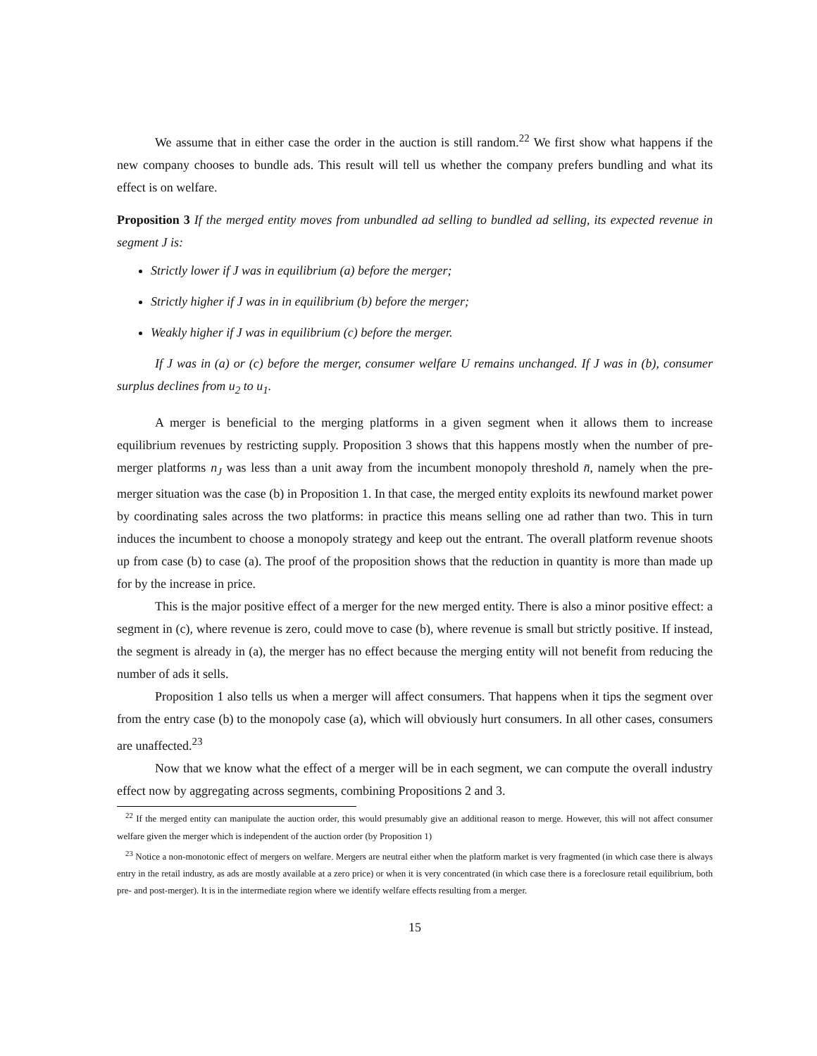We assume that in either case the order in the auction is still random.<sup>22</sup> We first show what happens if the new company chooses to bundle ads. This result will tell us whether the company prefers bundling and what its effect is on welfare.
Proposition 3 If the merged entity moves from unbundled ad selling to bundled ad selling, its expected revenue in segment J is:
Strictly lower if J was in equilibrium (a) before the merger;
Strictly higher if J was in in equilibrium (b) before the merger;
Weakly higher if J was in equilibrium (c) before the merger.
If J was in (a) or (c) before the merger, consumer welfare U remains unchanged. If J was in (b), consumer surplus declines from u<sub>2</sub> to u<sub>1</sub>.
A merger is beneficial to the merging platforms in a given segment when it allows them to increase equilibrium revenues by restricting supply. Proposition 3 shows that this happens mostly when the number of pre-merger platforms n<sub>J</sub> was less than a unit away from the incumbent monopoly threshold n̄, namely when the pre-merger situation was the case (b) in Proposition 1. In that case, the merged entity exploits its newfound market power by coordinating sales across the two platforms: in practice this means selling one ad rather than two. This in turn induces the incumbent to choose a monopoly strategy and keep out the entrant. The overall platform revenue shoots up from case (b) to case (a). The proof of the proposition shows that the reduction in quantity is more than made up for by the increase in price.
This is the major positive effect of a merger for the new merged entity. There is also a minor positive effect: a segment in (c), where revenue is zero, could move to case (b), where revenue is small but strictly positive. If instead, the segment is already in (a), the merger has no effect because the merging entity will not benefit from reducing the number of ads it sells.
Proposition 1 also tells us when a merger will affect consumers. That happens when it tips the segment over from the entry case (b) to the monopoly case (a), which will obviously hurt consumers. In all other cases, consumers are unaffected.<sup>23</sup>
Now that we know what the effect of a merger will be in each segment, we can compute the overall industry effect now by aggregating across segments, combining Propositions 2 and 3.
<sup>22</sup> If the merged entity can manipulate the auction order, this would presumably give an additional reason to merge. However, this will not affect consumer welfare given the merger which is independent of the auction order (by Proposition 1)
<sup>23</sup> Notice a non-monotonic effect of mergers on welfare. Mergers are neutral either when the platform market is very fragmented (in which case there is always entry in the retail industry, as ads are mostly available at a zero price) or when it is very concentrated (in which case there is a foreclosure retail equilibrium, both pre- and post-merger). It is in the intermediate region where we identify welfare effects resulting from a merger.
15